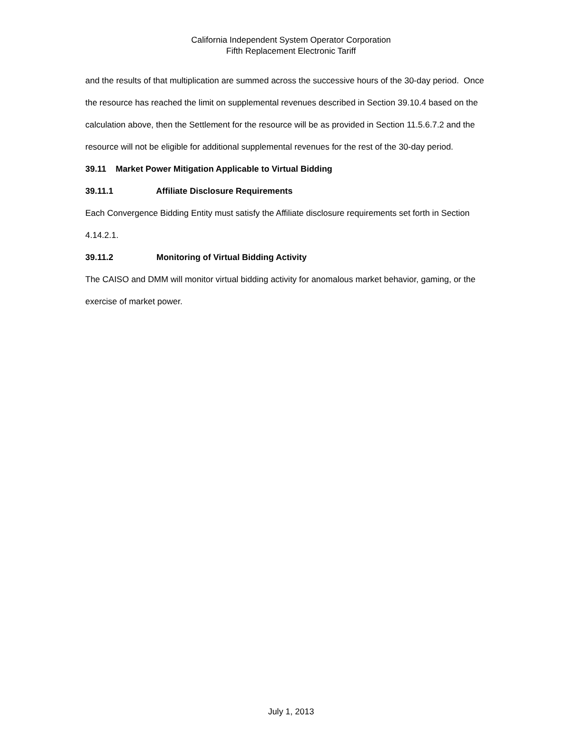California Independent System Operator Corporation
Fifth Replacement Electronic Tariff
and the results of that multiplication are summed across the successive hours of the 30-day period. Once the resource has reached the limit on supplemental revenues described in Section 39.10.4 based on the calculation above, then the Settlement for the resource will be as provided in Section 11.5.6.7.2 and the resource will not be eligible for additional supplemental revenues for the rest of the 30-day period.
39.11 Market Power Mitigation Applicable to Virtual Bidding
39.11.1 Affiliate Disclosure Requirements
Each Convergence Bidding Entity must satisfy the Affiliate disclosure requirements set forth in Section 4.14.2.1.
39.11.2 Monitoring of Virtual Bidding Activity
The CAISO and DMM will monitor virtual bidding activity for anomalous market behavior, gaming, or the exercise of market power.
July 1, 2013